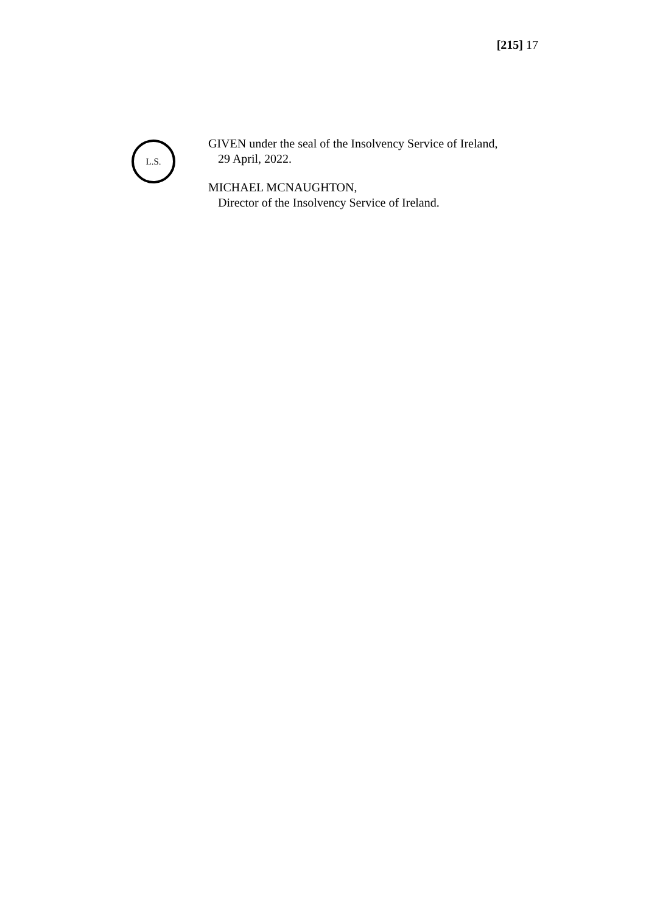[215] 17
L.S.
GIVEN under the seal of the Insolvency Service of Ireland,
29 April, 2022.
MICHAEL MCNAUGHTON,
Director of the Insolvency Service of Ireland.